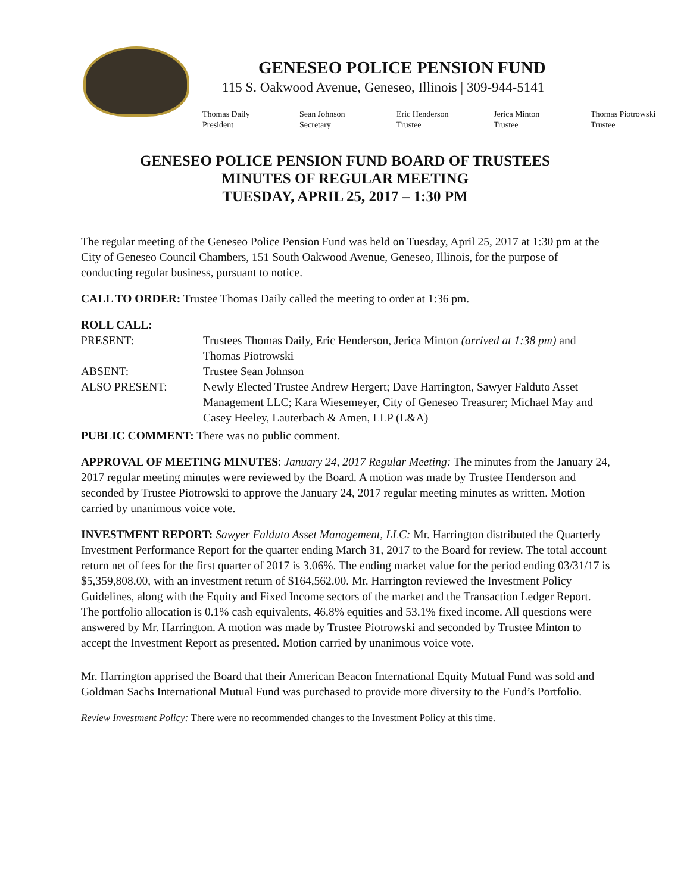GENESEO POLICE PENSION FUND
115 S. Oakwood Avenue, Geneseo, Illinois | 309-944-5141
Thomas Daily
President
Sean Johnson
Secretary
Eric Henderson
Trustee
Jerica Minton
Trustee
Thomas Piotrowski
Trustee
GENESEO POLICE PENSION FUND BOARD OF TRUSTEES
MINUTES OF REGULAR MEETING
TUESDAY, APRIL 25, 2017 – 1:30 PM
The regular meeting of the Geneseo Police Pension Fund was held on Tuesday, April 25, 2017 at 1:30 pm at the City of Geneseo Council Chambers, 151 South Oakwood Avenue, Geneseo, Illinois, for the purpose of conducting regular business, pursuant to notice.
CALL TO ORDER: Trustee Thomas Daily called the meeting to order at 1:36 pm.
ROLL CALL:
PRESENT:
Trustees Thomas Daily, Eric Henderson, Jerica Minton (arrived at 1:38 pm) and Thomas Piotrowski
ABSENT:
Trustee Sean Johnson
ALSO PRESENT:
Newly Elected Trustee Andrew Hergert; Dave Harrington, Sawyer Falduto Asset Management LLC; Kara Wiesemeyer, City of Geneseo Treasurer; Michael May and Casey Heeley, Lauterbach & Amen, LLP (L&A)
PUBLIC COMMENT: There was no public comment.
APPROVAL OF MEETING MINUTES: January 24, 2017 Regular Meeting: The minutes from the January 24, 2017 regular meeting minutes were reviewed by the Board. A motion was made by Trustee Henderson and seconded by Trustee Piotrowski to approve the January 24, 2017 regular meeting minutes as written. Motion carried by unanimous voice vote.
INVESTMENT REPORT: Sawyer Falduto Asset Management, LLC: Mr. Harrington distributed the Quarterly Investment Performance Report for the quarter ending March 31, 2017 to the Board for review. The total account return net of fees for the first quarter of 2017 is 3.06%. The ending market value for the period ending 03/31/17 is $5,359,808.00, with an investment return of $164,562.00. Mr. Harrington reviewed the Investment Policy Guidelines, along with the Equity and Fixed Income sectors of the market and the Transaction Ledger Report. The portfolio allocation is 0.1% cash equivalents, 46.8% equities and 53.1% fixed income. All questions were answered by Mr. Harrington. A motion was made by Trustee Piotrowski and seconded by Trustee Minton to accept the Investment Report as presented. Motion carried by unanimous voice vote.
Mr. Harrington apprised the Board that their American Beacon International Equity Mutual Fund was sold and Goldman Sachs International Mutual Fund was purchased to provide more diversity to the Fund’s Portfolio.
Review Investment Policy: There were no recommended changes to the Investment Policy at this time.